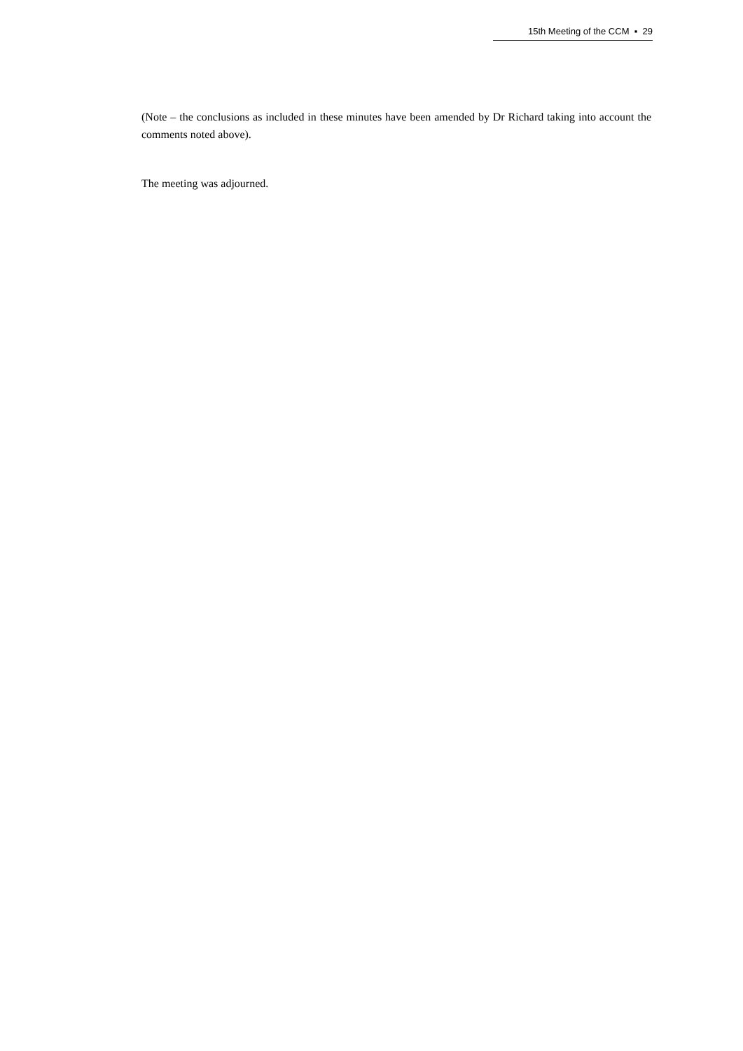15th Meeting of the CCM ▪ 29
(Note – the conclusions as included in these minutes have been amended by Dr Richard taking into account the comments noted above).
The meeting was adjourned.